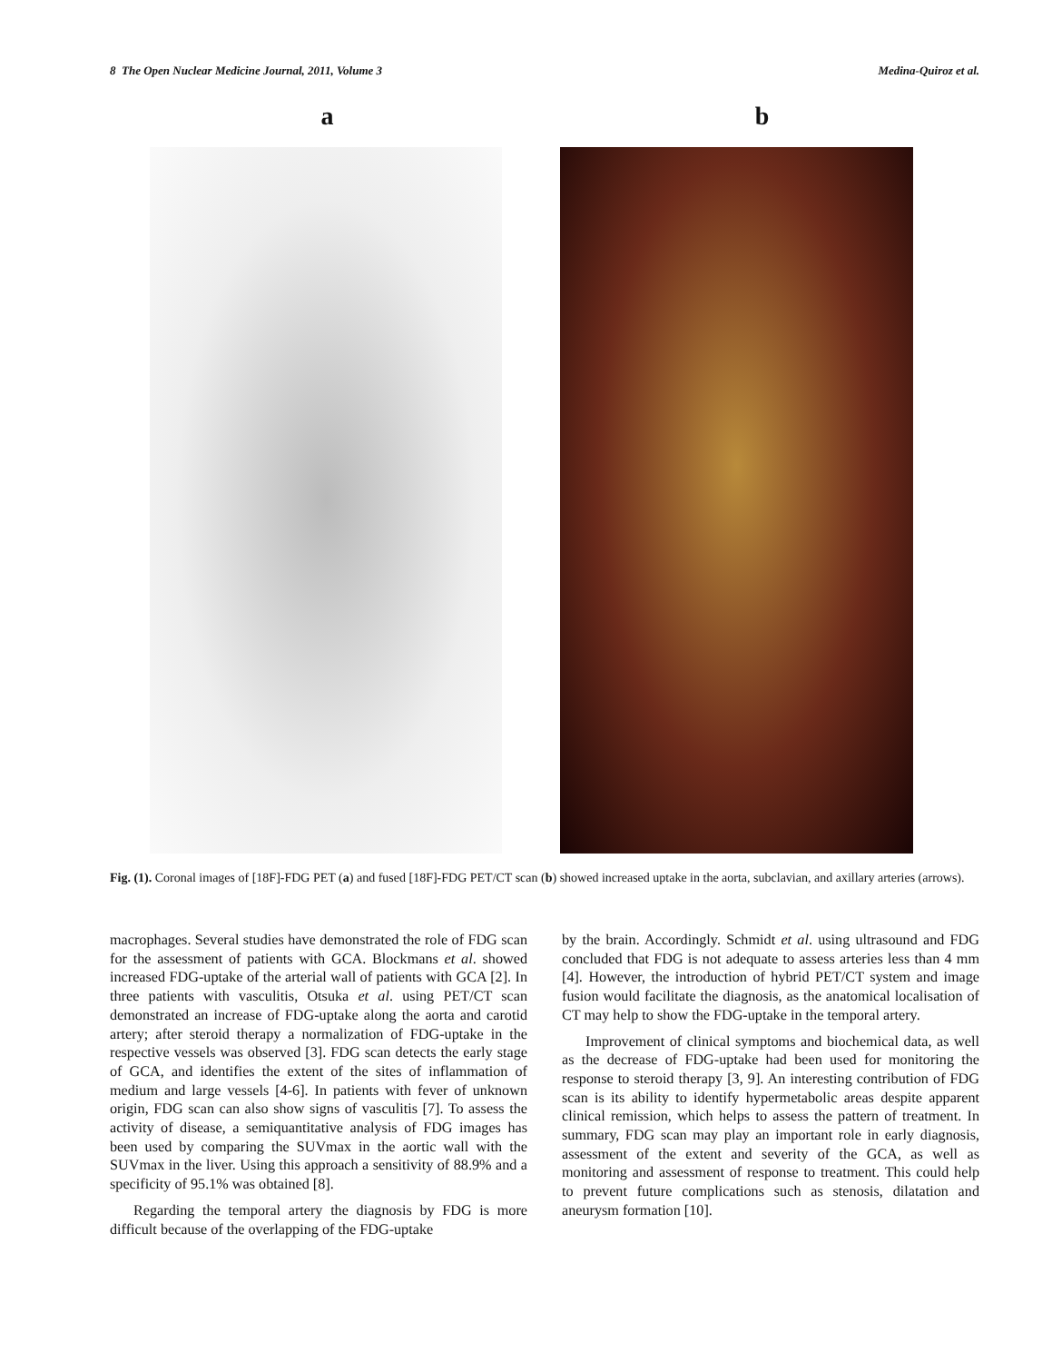8 The Open Nuclear Medicine Journal, 2011, Volume 3 Medina-Quiroz et al.
a b
Fig. (1). Coronal images of [18F]-FDG PET (a) and fused [18F]-FDG PET/CT scan (b) showed increased uptake in the aorta, subclavian, and axillary arteries (arrows).
macrophages. Several studies have demonstrated the role of FDG scan for the assessment of patients with GCA. Blockmans et al. showed increased FDG-uptake of the arterial wall of patients with GCA [2]. In three patients with vasculitis, Otsuka et al. using PET/CT scan demonstrated an increase of FDG-uptake along the aorta and carotid artery; after steroid therapy a normalization of FDG-uptake in the respective vessels was observed [3]. FDG scan detects the early stage of GCA, and identifies the extent of the sites of inflammation of medium and large vessels [4-6]. In patients with fever of unknown origin, FDG scan can also show signs of vasculitis [7]. To assess the activity of disease, a semiquantitative analysis of FDG images has been used by comparing the SUVmax in the aortic wall with the SUVmax in the liver. Using this approach a sensitivity of 88.9% and a specificity of 95.1% was obtained [8].
Regarding the temporal artery the diagnosis by FDG is more difficult because of the overlapping of the FDG-uptake
by the brain. Accordingly. Schmidt et al. using ultrasound and FDG concluded that FDG is not adequate to assess arteries less than 4 mm [4]. However, the introduction of hybrid PET/CT system and image fusion would facilitate the diagnosis, as the anatomical localisation of CT may help to show the FDG-uptake in the temporal artery.
Improvement of clinical symptoms and biochemical data, as well as the decrease of FDG-uptake had been used for monitoring the response to steroid therapy [3, 9]. An interesting contribution of FDG scan is its ability to identify hypermetabolic areas despite apparent clinical remission, which helps to assess the pattern of treatment. In summary, FDG scan may play an important role in early diagnosis, assessment of the extent and severity of the GCA, as well as monitoring and assessment of response to treatment. This could help to prevent future complications such as stenosis, dilatation and aneurysm formation [10].